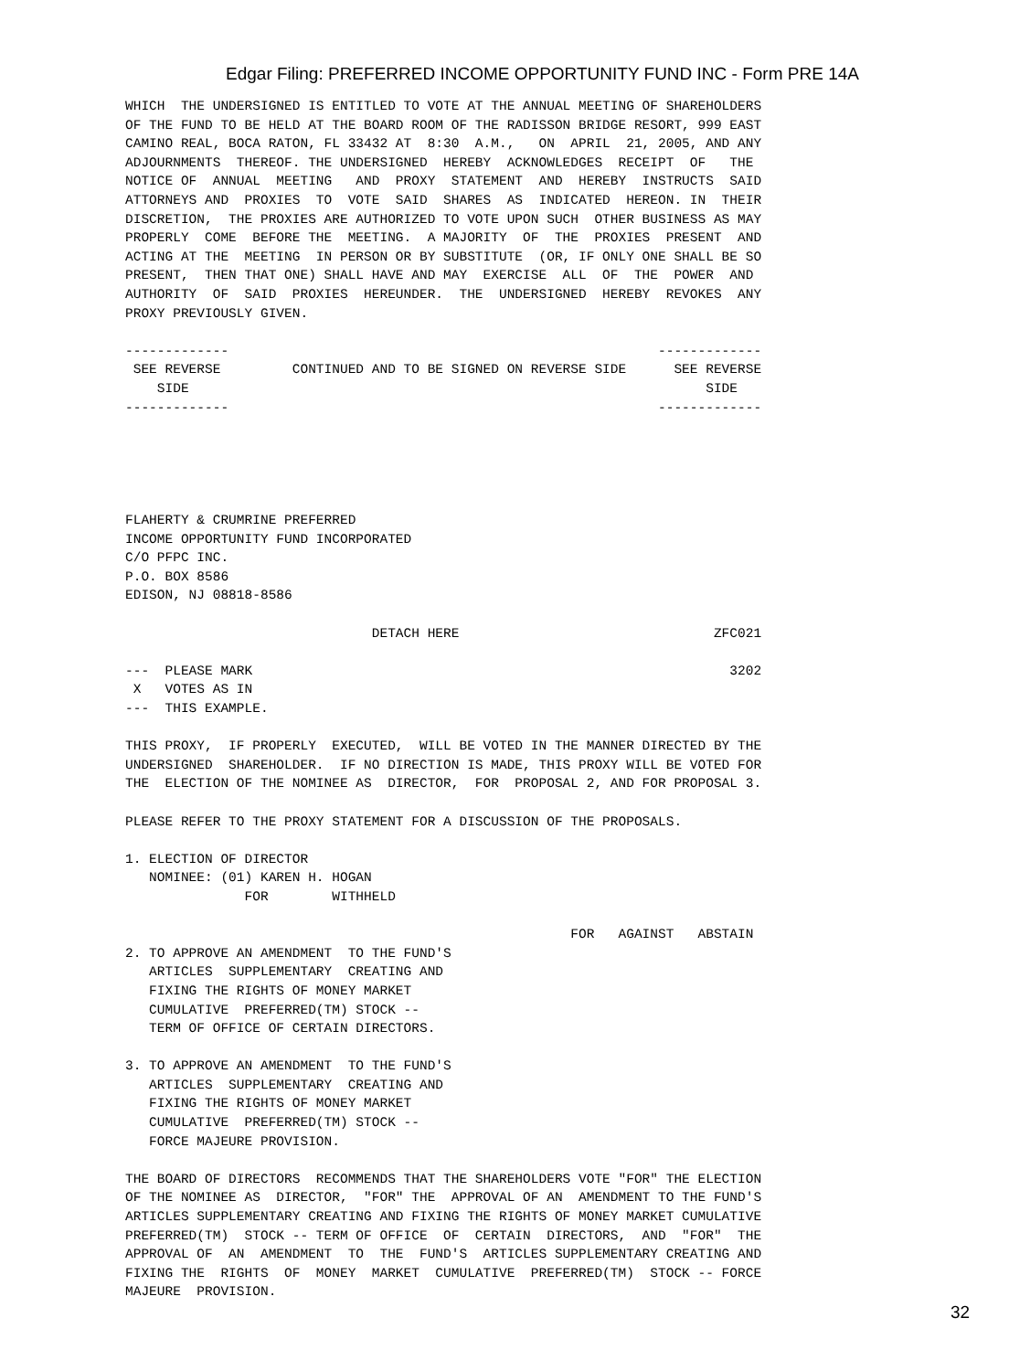Edgar Filing: PREFERRED INCOME OPPORTUNITY FUND INC - Form PRE 14A
WHICH  THE UNDERSIGNED IS ENTITLED TO VOTE AT THE ANNUAL MEETING OF SHAREHOLDERS
OF THE FUND TO BE HELD AT THE BOARD ROOM OF THE RADISSON BRIDGE RESORT, 999 EAST
CAMINO REAL, BOCA RATON, FL 33432 AT  8:30  A.M.,   ON  APRIL  21, 2005, AND ANY
ADJOURNMENTS  THEREOF. THE UNDERSIGNED  HEREBY  ACKNOWLEDGES  RECEIPT  OF   THE
NOTICE OF  ANNUAL  MEETING   AND  PROXY  STATEMENT  AND  HEREBY  INSTRUCTS  SAID
ATTORNEYS AND  PROXIES  TO  VOTE  SAID  SHARES  AS  INDICATED  HEREON. IN  THEIR
DISCRETION,  THE PROXIES ARE AUTHORIZED TO VOTE UPON SUCH  OTHER BUSINESS AS MAY
PROPERLY  COME  BEFORE THE  MEETING.  A MAJORITY  OF  THE  PROXIES  PRESENT  AND
ACTING AT THE  MEETING  IN PERSON OR BY SUBSTITUTE  (OR, IF ONLY ONE SHALL BE SO
PRESENT,  THEN THAT ONE) SHALL HAVE AND MAY  EXERCISE  ALL  OF  THE  POWER  AND
AUTHORITY  OF  SAID  PROXIES  HEREUNDER.  THE  UNDERSIGNED  HEREBY  REVOKES  ANY
PROXY PREVIOUSLY GIVEN.

-------------                                                      -------------
 SEE REVERSE         CONTINUED AND TO BE SIGNED ON REVERSE SIDE      SEE REVERSE
    SIDE                                                                 SIDE
-------------                                                      -------------





FLAHERTY & CRUMRINE PREFERRED
INCOME OPPORTUNITY FUND INCORPORATED
C/O PFPC INC.
P.O. BOX 8586
EDISON, NJ 08818-8586

                               DETACH HERE                                ZFC021

---  PLEASE MARK                                                            3202
 X   VOTES AS IN
---  THIS EXAMPLE.

THIS PROXY,  IF PROPERLY  EXECUTED,  WILL BE VOTED IN THE MANNER DIRECTED BY THE
UNDERSIGNED  SHAREHOLDER.  IF NO DIRECTION IS MADE, THIS PROXY WILL BE VOTED FOR
THE  ELECTION OF THE NOMINEE AS  DIRECTOR,  FOR  PROPOSAL 2, AND FOR PROPOSAL 3.

PLEASE REFER TO THE PROXY STATEMENT FOR A DISCUSSION OF THE PROPOSALS.

1. ELECTION OF DIRECTOR
   NOMINEE: (01) KAREN H. HOGAN
               FOR        WITHHELD

                                                        FOR   AGAINST   ABSTAIN
2. TO APPROVE AN AMENDMENT  TO THE FUND'S
   ARTICLES  SUPPLEMENTARY  CREATING AND
   FIXING THE RIGHTS OF MONEY MARKET
   CUMULATIVE  PREFERRED(TM) STOCK --
   TERM OF OFFICE OF CERTAIN DIRECTORS.

3. TO APPROVE AN AMENDMENT  TO THE FUND'S
   ARTICLES  SUPPLEMENTARY  CREATING AND
   FIXING THE RIGHTS OF MONEY MARKET
   CUMULATIVE  PREFERRED(TM) STOCK --
   FORCE MAJEURE PROVISION.

THE BOARD OF DIRECTORS  RECOMMENDS THAT THE SHAREHOLDERS VOTE "FOR" THE ELECTION
OF THE NOMINEE AS  DIRECTOR,  "FOR" THE  APPROVAL OF AN  AMENDMENT TO THE FUND'S
ARTICLES SUPPLEMENTARY CREATING AND FIXING THE RIGHTS OF MONEY MARKET CUMULATIVE
PREFERRED(TM)  STOCK -- TERM OF OFFICE  OF  CERTAIN  DIRECTORS,  AND  "FOR"  THE
APPROVAL OF  AN  AMENDMENT  TO  THE  FUND'S  ARTICLES SUPPLEMENTARY CREATING AND
FIXING THE  RIGHTS  OF  MONEY  MARKET  CUMULATIVE  PREFERRED(TM)  STOCK -- FORCE
MAJEURE  PROVISION.
32